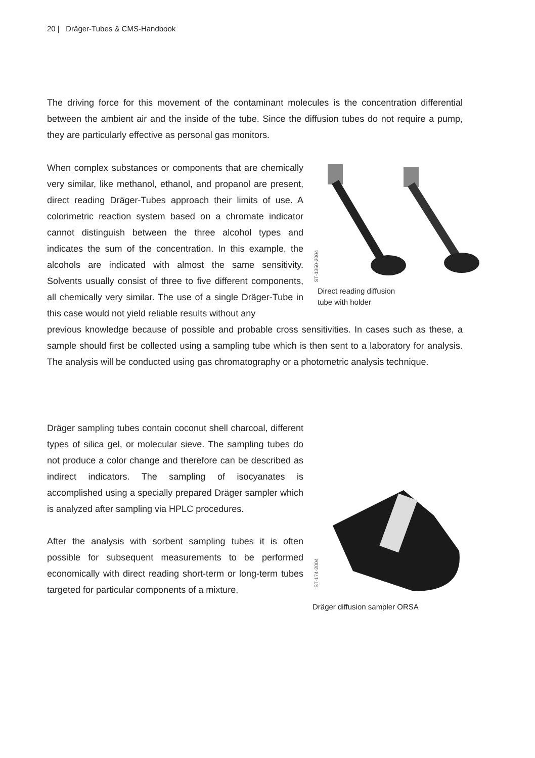20 | Dräger-Tubes & CMS-Handbook
The driving force for this movement of the contaminant molecules is the concentration differential between the ambient air and the inside of the tube. Since the diffusion tubes do not require a pump, they are particularly effective as personal gas monitors.
When complex substances or components that are chemically very similar, like methanol, ethanol, and propanol are present, direct reading Dräger-Tubes approach their limits of use. A colorimetric reaction system based on a chromate indicator cannot distinguish between the three alcohol types and indicates the sum of the concentration. In this example, the alcohols are indicated with almost the same sensitivity. Solvents usually consist of three to five different components, all chemically very similar. The use of a single Dräger-Tube in this case would not yield reliable results without any
previous knowledge because of possible and probable cross sensitivities. In cases such as these, a sample should first be collected using a sampling tube which is then sent to a laboratory for analysis. The analysis will be conducted using gas chromatography or a photometric analysis technique.
Direct reading diffusion
tube with holder
ST-1350-2004
Dräger sampling tubes contain coconut shell charcoal, different types of silica gel, or molecular sieve. The sampling tubes do not produce a color change and therefore can be described as indirect indicators. The sampling of isocyanates is accomplished using a specially prepared Dräger sampler which is analyzed after sampling via HPLC procedures.
After the analysis with sorbent sampling tubes it is often possible for subsequent measurements to be performed economically with direct reading short-term or long-term tubes targeted for particular components of a mixture.
Dräger diffusion sampler ORSA
ST-174-2004